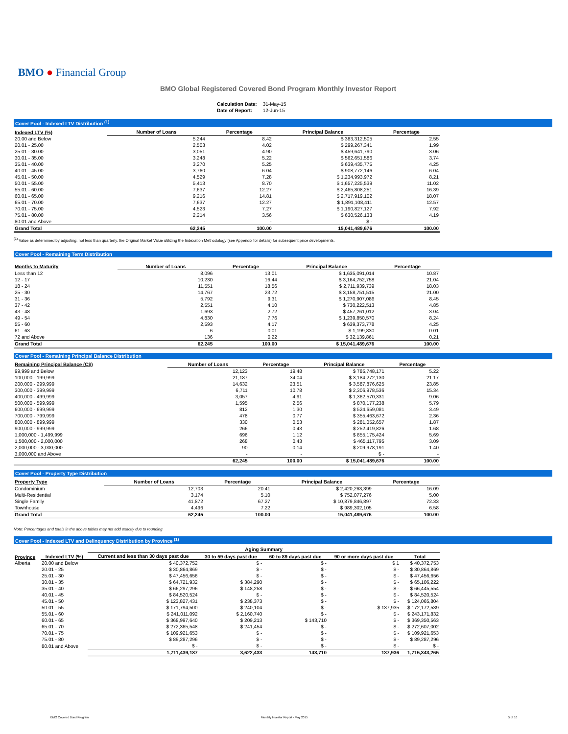BMO ● Financial Group
BMO Global Registered Covered Bond Program Monthly Investor Report
| Calculation Date: | 31-May-15 |
| Date of Report: | 12-Jun-15 |
Cover Pool - Indexed LTV Distribution <sup>(1)</sup>
| Indexed LTV (%) | Number of Loans | Percentage | Principal Balance | Percentage |
| --- | --- | --- | --- | --- |
| 20.00 and Below | 5,244 | 8.42 | $ 383,312,505 | 2.55 |
| 20.01 - 25.00 | 2,503 | 4.02 | $ 299,267,341 | 1.99 |
| 25.01 - 30.00 | 3,051 | 4.90 | $ 459,641,790 | 3.06 |
| 30.01 - 35.00 | 3,248 | 5.22 | $ 562,651,586 | 3.74 |
| 35.01 - 40.00 | 3,270 | 5.25 | $ 639,435,775 | 4.25 |
| 40.01 - 45.00 | 3,760 | 6.04 | $ 908,772,146 | 6.04 |
| 45.01 - 50.00 | 4,529 | 7.28 | $ 1,234,993,972 | 8.21 |
| 50.01 - 55.00 | 5,413 | 8.70 | $ 1,657,225,539 | 11.02 |
| 55.01 - 60.00 | 7,637 | 12.27 | $ 2,465,808,251 | 16.39 |
| 60.01 - 65.00 | 9,216 | 14.81 | $ 2,717,919,102 | 18.07 |
| 65.01 - 70.00 | 7,637 | 12.27 | $ 1,891,108,411 | 12.57 |
| 70.01 - 75.00 | 4,523 | 7.27 | $ 1,190,827,127 | 7.92 |
| 75.01 - 80.00 | 2,214 | 3.56 | $ 630,526,133 | 4.19 |
| 80.01 and Above | - | - | $ - | - |
| Grand Total | 62,245 | 100.00 | 15,041,489,676 | 100.00 |
<sup>(1)</sup> Value as determined by adjusting, not less than quarterly, the Original Market Value utilizing the Indexation Methodology (see Appendix for details) for subsequent price developments.
Cover Pool - Remaining Term Distribution
| Months to Maturity | Number of Loans | Percentage | Principal Balance | Percentage |
| --- | --- | --- | --- | --- |
| Less than 12 | 8,096 | 13.01 | $ 1,635,091,014 | 10.87 |
| 12 - 17 | 10,230 | 16.44 | $ 3,164,752,758 | 21.04 |
| 18 - 24 | 11,551 | 18.56 | $ 2,711,939,739 | 18.03 |
| 25 - 30 | 14,767 | 23.72 | $ 3,158,751,515 | 21.00 |
| 31 - 36 | 5,792 | 9.31 | $ 1,270,907,086 | 8.45 |
| 37 - 42 | 2,551 | 4.10 | $ 730,222,513 | 4.85 |
| 43 - 48 | 1,693 | 2.72 | $ 457,261,012 | 3.04 |
| 49 - 54 | 4,830 | 7.76 | $ 1,239,850,570 | 8.24 |
| 55 - 60 | 2,593 | 4.17 | $ 639,373,778 | 4.25 |
| 61 - 63 | 6 | 0.01 | $ 1,199,830 | 0.01 |
| 72 and Above | 136 | 0.22 | $ 32,139,861 | 0.21 |
| Grand Total | 62,245 | 100.00 | $ 15,041,489,676 | 100.00 |
Cover Pool - Remaining Principal Balance Distribution
| Remaining Principal Balance (C$) | Number of Loans | Percentage | Principal Balance | Percentage |
| --- | --- | --- | --- | --- |
| 99,999 and Below | 12,123 | 19.48 | $ 785,748,171 | 5.22 |
| 100,000 - 199,999 | 21,187 | 34.04 | $ 3,184,272,130 | 21.17 |
| 200,000 - 299,999 | 14,632 | 23.51 | $ 3,587,876,625 | 23.85 |
| 300,000 - 399,999 | 6,711 | 10.78 | $ 2,306,978,536 | 15.34 |
| 400,000 - 499,999 | 3,057 | 4.91 | $ 1,362,570,331 | 9.06 |
| 500,000 - 599,999 | 1,595 | 2.56 | $ 870,177,238 | 5.79 |
| 600,000 - 699,999 | 812 | 1.30 | $ 524,659,081 | 3.49 |
| 700,000 - 799,999 | 478 | 0.77 | $ 355,463,672 | 2.36 |
| 800,000 - 899,999 | 330 | 0.53 | $ 281,052,657 | 1.87 |
| 900,000 - 999,999 | 266 | 0.43 | $ 252,419,826 | 1.68 |
| 1,000,000 - 1,499,999 | 696 | 1.12 | $ 855,175,424 | 5.69 |
| 1,500,000 - 2,000,000 | 268 | 0.43 | $ 465,117,795 | 3.09 |
| 2,000,000 - 3,000,000 | 90 | 0.14 | $ 209,978,191 | 1.40 |
| 3,000,000 and Above | - | - | $ - | - |
| | 62,245 | 100.00 | $ 15,041,489,676 | 100.00 |
Cover Pool - Property Type Distribution
| Property Type | Number of Loans | Percentage | Principal Balance | Percentage |
| --- | --- | --- | --- | --- |
| Condominium | 12,703 | 20.41 | $ 2,420,263,399 | 16.09 |
| Multi-Residential | 3,174 | 5.10 | $ 752,077,276 | 5.00 |
| Single Family | 41,872 | 67.27 | $ 10,879,846,897 | 72.33 |
| Townhouse | 4,496 | 7.22 | $ 989,302,105 | 6.58 |
| Grand Total | 62,245 | 100.00 | 15,041,489,676 | 100.00 |
Note: Percentages and totals in the above tables may not add exactly due to rounding.
Cover Pool - Indexed LTV and Delinquency Distribution by Province <sup>(1)</sup>
| | | Aging Summary | | | | |
| --- | --- | --- | --- | --- | --- | --- |
| Province | Indexed LTV (%) | Current and less than 30 days past due | 30 to 59 days past due | 60 to 89 days past due | 90 or more days past due | Total |
| Alberta | 20.00 and Below | $ 40,372,752 | $ - | $ - | $ 1 | $ 40,372,753 |
| | 20.01 - 25 | $ 30,864,869 | $ - | $ - | $ - | $ 30,864,869 |
| | 25.01 - 30 | $ 47,456,656 | $ - | $ - | $ - | $ 47,456,656 |
| | 30.01 - 35 | $ 64,721,932 | $ 384,290 | $ - | $ - | $ 65,106,222 |
| | 35.01 - 40 | $ 66,297,296 | $ 148,258 | $ - | $ - | $ 66,445,554 |
| | 40.01 - 45 | $ 84,520,524 | $ - | $ - | $ - | $ 84,520,524 |
| | 45.01 - 50 | $ 123,827,431 | $ 238,373 | $ - | $ - | $ 124,065,804 |
| | 50.01 - 55 | $ 171,794,500 | $ 240,104 | $ - | $ 137,935 | $ 172,172,539 |
| | 55.01 - 60 | $ 241,011,092 | $ 2,160,740 | $ - | $ - | $ 243,171,832 |
| | 60.01 - 65 | $ 368,997,640 | $ 209,213 | $ 143,710 | $ - | $ 369,350,563 |
| | 65.01 - 70 | $ 272,365,548 | $ 241,454 | $ - | $ - | $ 272,607,002 |
| | 70.01 - 75 | $ 109,921,653 | $ - | $ - | $ - | $ 109,921,653 |
| | 75.01 - 80 | $ 89,287,296 | $ - | $ - | $ - | $ 89,287,296 |
| | 80.01 and Above | $ - | $ - | $ - | $ - | $ - |
| | | 1,711,439,187 | 3,622,433 | 143,710 | 137,936 | 1,715,343,265 |
BMO Covered Bond Program
Monthly Investor Report - May 2015
5 of 10